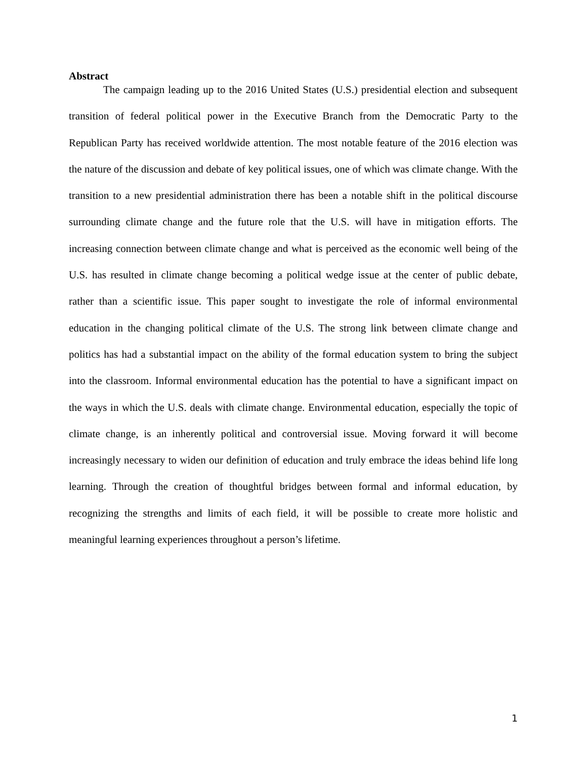Abstract
The campaign leading up to the 2016 United States (U.S.) presidential election and subsequent transition of federal political power in the Executive Branch from the Democratic Party to the Republican Party has received worldwide attention. The most notable feature of the 2016 election was the nature of the discussion and debate of key political issues, one of which was climate change. With the transition to a new presidential administration there has been a notable shift in the political discourse surrounding climate change and the future role that the U.S. will have in mitigation efforts. The increasing connection between climate change and what is perceived as the economic well being of the U.S. has resulted in climate change becoming a political wedge issue at the center of public debate, rather than a scientific issue. This paper sought to investigate the role of informal environmental education in the changing political climate of the U.S. The strong link between climate change and politics has had a substantial impact on the ability of the formal education system to bring the subject into the classroom. Informal environmental education has the potential to have a significant impact on the ways in which the U.S. deals with climate change. Environmental education, especially the topic of climate change, is an inherently political and controversial issue. Moving forward it will become increasingly necessary to widen our definition of education and truly embrace the ideas behind life long learning. Through the creation of thoughtful bridges between formal and informal education, by recognizing the strengths and limits of each field, it will be possible to create more holistic and meaningful learning experiences throughout a person’s lifetime.
1